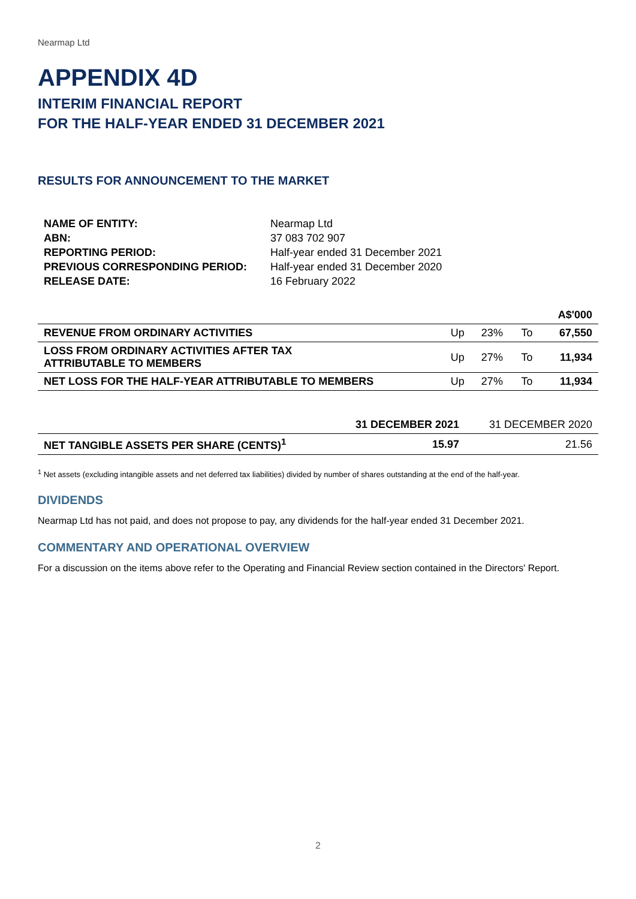Nearmap Ltd
APPENDIX 4D
INTERIM FINANCIAL REPORT
FOR THE HALF-YEAR ENDED 31 DECEMBER 2021
RESULTS FOR ANNOUNCEMENT TO THE MARKET
| NAME OF ENTITY: | Nearmap Ltd |
| ABN: | 37 083 702 907 |
| REPORTING PERIOD: | Half-year ended 31 December 2021 |
| PREVIOUS CORRESPONDING PERIOD: | Half-year ended 31 December 2020 |
| RELEASE DATE: | 16 February 2022 |
| | | | | A$'000 |
| --- | --- | --- | --- | --- |
| REVENUE FROM ORDINARY ACTIVITIES | Up | 23% | To | 67,550 |
| LOSS FROM ORDINARY ACTIVITIES AFTER TAX ATTRIBUTABLE TO MEMBERS | Up | 27% | To | 11,934 |
| NET LOSS FOR THE HALF-YEAR ATTRIBUTABLE TO MEMBERS | Up | 27% | To | 11,934 |
| | 31 DECEMBER 2021 | 31 DECEMBER 2020 |
| --- | --- | --- |
| NET TANGIBLE ASSETS PER SHARE (CENTS)<sup>1</sup> | 15.97 | 21.56 |
<sup>1</sup> Net assets (excluding intangible assets and net deferred tax liabilities) divided by number of shares outstanding at the end of the half-year.
DIVIDENDS
Nearmap Ltd has not paid, and does not propose to pay, any dividends for the half-year ended 31 December 2021.
COMMENTARY AND OPERATIONAL OVERVIEW
For a discussion on the items above refer to the Operating and Financial Review section contained in the Directors' Report.
2